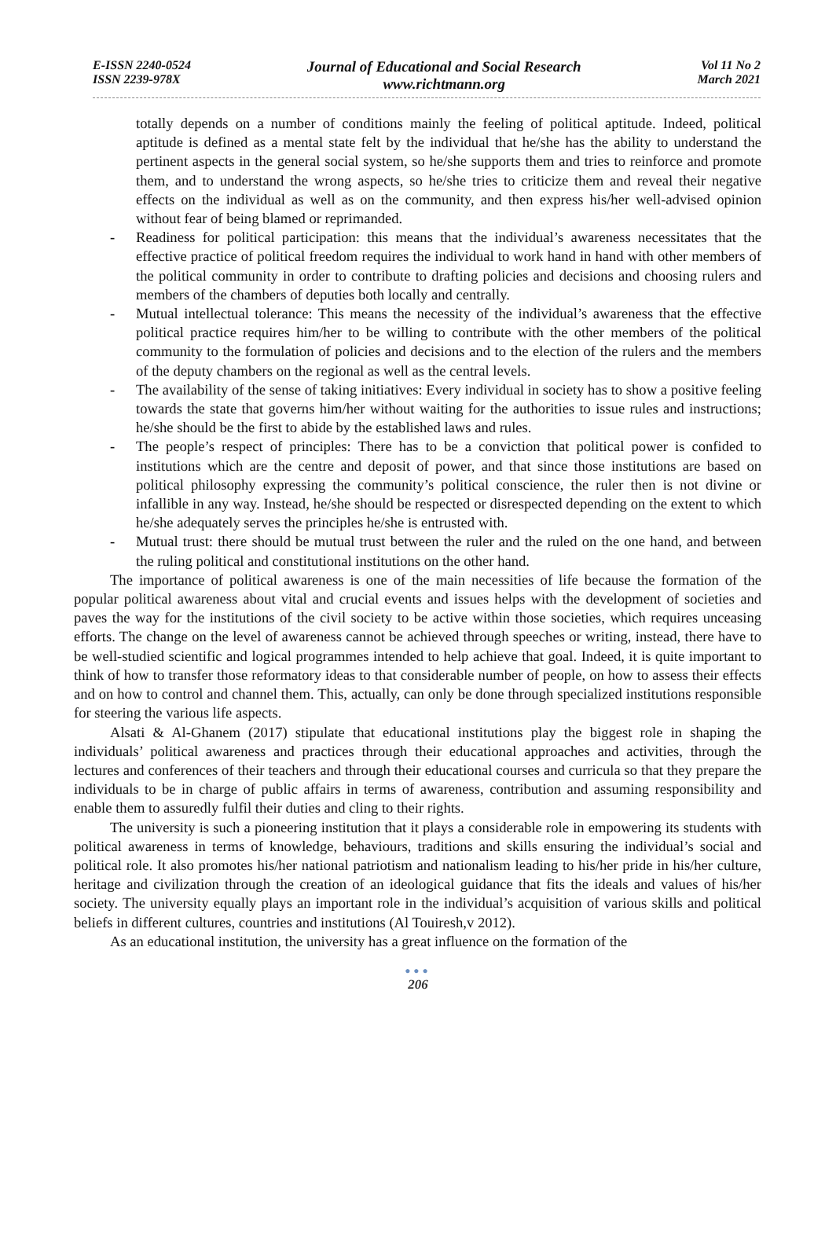E-ISSN 2240-0524
ISSN 2239-978X
Journal of Educational and Social Research
www.richtmann.org
Vol 11 No 2
March 2021
totally depends on a number of conditions mainly the feeling of political aptitude. Indeed, political aptitude is defined as a mental state felt by the individual that he/she has the ability to understand the pertinent aspects in the general social system, so he/she supports them and tries to reinforce and promote them, and to understand the wrong aspects, so he/she tries to criticize them and reveal their negative effects on the individual as well as on the community, and then express his/her well-advised opinion without fear of being blamed or reprimanded.
- Readiness for political participation: this means that the individual’s awareness necessitates that the effective practice of political freedom requires the individual to work hand in hand with other members of the political community in order to contribute to drafting policies and decisions and choosing rulers and members of the chambers of deputies both locally and centrally.
- Mutual intellectual tolerance: This means the necessity of the individual’s awareness that the effective political practice requires him/her to be willing to contribute with the other members of the political community to the formulation of policies and decisions and to the election of the rulers and the members of the deputy chambers on the regional as well as the central levels.
- The availability of the sense of taking initiatives: Every individual in society has to show a positive feeling towards the state that governs him/her without waiting for the authorities to issue rules and instructions; he/she should be the first to abide by the established laws and rules.
- The people’s respect of principles: There has to be a conviction that political power is confided to institutions which are the centre and deposit of power, and that since those institutions are based on political philosophy expressing the community’s political conscience, the ruler then is not divine or infallible in any way. Instead, he/she should be respected or disrespected depending on the extent to which he/she adequately serves the principles he/she is entrusted with.
- Mutual trust: there should be mutual trust between the ruler and the ruled on the one hand, and between the ruling political and constitutional institutions on the other hand.
The importance of political awareness is one of the main necessities of life because the formation of the popular political awareness about vital and crucial events and issues helps with the development of societies and paves the way for the institutions of the civil society to be active within those societies, which requires unceasing efforts. The change on the level of awareness cannot be achieved through speeches or writing, instead, there have to be well-studied scientific and logical programmes intended to help achieve that goal. Indeed, it is quite important to think of how to transfer those reformatory ideas to that considerable number of people, on how to assess their effects and on how to control and channel them. This, actually, can only be done through specialized institutions responsible for steering the various life aspects.
Alsati & Al-Ghanem (2017) stipulate that educational institutions play the biggest role in shaping the individuals’ political awareness and practices through their educational approaches and activities, through the lectures and conferences of their teachers and through their educational courses and curricula so that they prepare the individuals to be in charge of public affairs in terms of awareness, contribution and assuming responsibility and enable them to assuredly fulfil their duties and cling to their rights.
The university is such a pioneering institution that it plays a considerable role in empowering its students with political awareness in terms of knowledge, behaviours, traditions and skills ensuring the individual’s social and political role. It also promotes his/her national patriotism and nationalism leading to his/her pride in his/her culture, heritage and civilization through the creation of an ideological guidance that fits the ideals and values of his/her society. The university equally plays an important role in the individual’s acquisition of various skills and political beliefs in different cultures, countries and institutions (Al Touiresh,v 2012).
As an educational institution, the university has a great influence on the formation of the
●●●
206